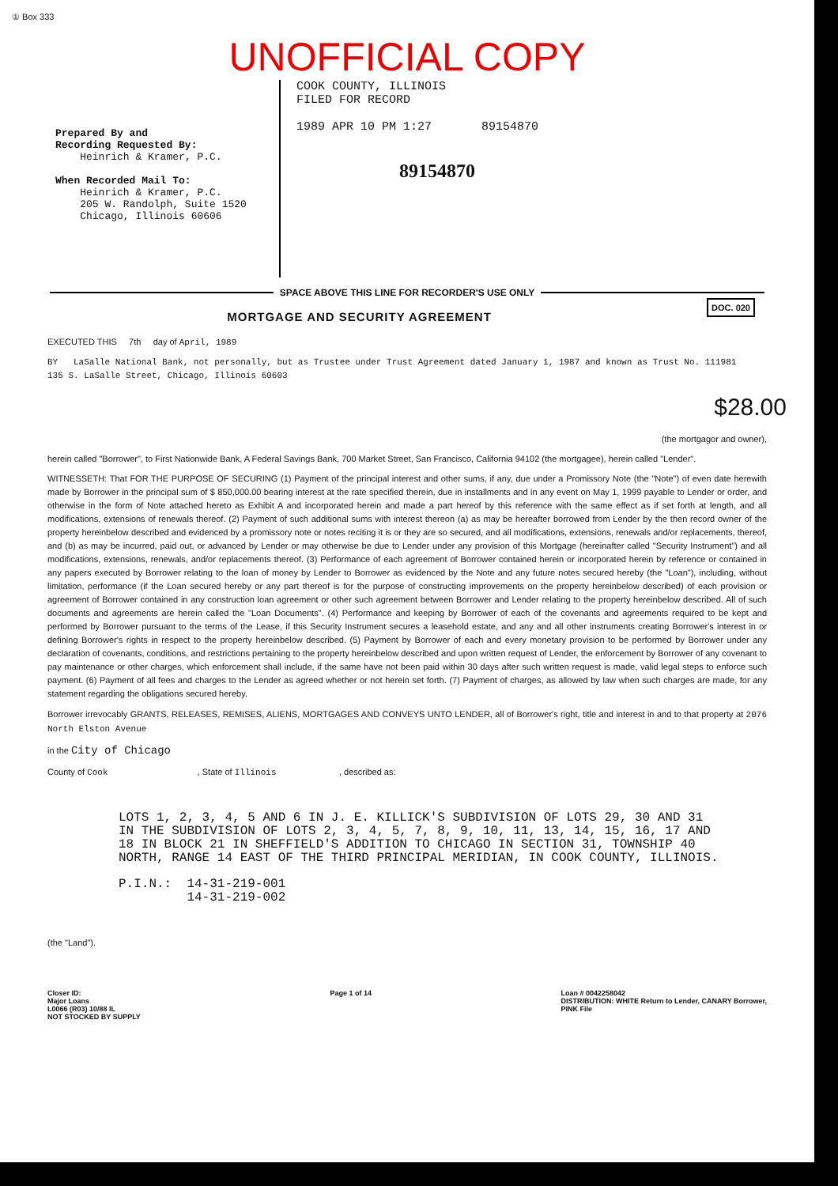① Box 333
UNOFFICIAL COPY
Prepared By and
Recording Requested By:
Heinrich & Kramer, P.C.
When Recorded Mail To:
Heinrich & Kramer, P.C.
205 W. Randolph, Suite 1520
Chicago, Illinois 60606
COOK COUNTY, ILLINOIS
FILED FOR RECORD
1989 APR 10 PM 1:27 89154870
89154870
SPACE ABOVE THIS LINE FOR RECORDER'S USE ONLY
DOC. 020
MORTGAGE AND SECURITY AGREEMENT
EXECUTED THIS 7th day of April, 1989
BY LaSalle National Bank, not personally, but as Trustee under Trust Agreement dated January 1, 1987 and known as Trust No. 111981
135 S. LaSalle Street, Chicago, Illinois 60603
$28.00
(the mortgagor and owner),
herein called "Borrower", to First Nationwide Bank, A Federal Savings Bank, 700 Market Street, San Francisco, California 94102 (the mortgagee), herein called "Lender".
WITNESSETH: That FOR THE PURPOSE OF SECURING (1) Payment of the principal interest and other sums, if any, due under a Promissory Note (the "Note") of even date herewith made by Borrower in the principal sum of $ 850,000.00 bearing interest at the rate specified therein, due in installments and in any event on May 1, 1999 payable to Lender or order, and otherwise in the form of Note attached hereto as Exhibit A and incorporated herein and made a part hereof by this reference with the same effect as if set forth at length, and all modifications, extensions of renewals thereof. (2) Payment of such additional sums with interest thereon (a) as may be hereafter borrowed from Lender by the then record owner of the property hereinbelow described and evidenced by a promissory note or notes reciting it is or they are so secured, and all modifications, extensions, renewals and/or replacements, thereof, and (b) as may be incurred, paid out, or advanced by Lender or may otherwise be due to Lender under any provision of this Mortgage (hereinafter called "Security Instrument") and all modifications, extensions, renewals, and/or replacements thereof. (3) Performance of each agreement of Borrower contained herein or incorporated herein by reference or contained in any papers executed by Borrower relating to the loan of money by Lender to Borrower as evidenced by the Note and any future notes secured hereby (the "Loan"), including, without limitation, performance (if the Loan secured hereby or any part thereof is for the purpose of constructing improvements on the property hereinbelow described) of each provision or agreement of Borrower contained in any construction loan agreement or other such agreement between Borrower and Lender relating to the property hereinbelow described. All of such documents and agreements are herein called the "Loan Documents". (4) Performance and keeping by Borrower of each of the covenants and agreements required to be kept and performed by Borrower pursuant to the terms of the Lease, if this Security Instrument secures a leasehold estate, and any and all other instruments creating Borrower's interest in or defining Borrower's rights in respect to the property hereinbelow described. (5) Payment by Borrower of each and every monetary provision to be performed by Borrower under any declaration of covenants, conditions, and restrictions pertaining to the property hereinbelow described and upon written request of Lender, the enforcement by Borrower of any covenant to pay maintenance or other charges, which enforcement shall include, if the same have not been paid within 30 days after such written request is made, valid legal steps to enforce such payment. (6) Payment of all fees and charges to the Lender as agreed whether or not herein set forth. (7) Payment of charges, as allowed by law when such charges are made, for any statement regarding the obligations secured hereby.
Borrower irrevocably GRANTS, RELEASES, REMISES, ALIENS, MORTGAGES AND CONVEYS UNTO LENDER, all of Borrower's right, title and interest in and to that property at 2076 North Elston Avenue
in the City of Chicago
County of Cook , State of Illinois , described as:
LOTS 1, 2, 3, 4, 5 AND 6 IN J. E. KILLICK'S SUBDIVISION OF LOTS 29, 30 AND 31 IN THE SUBDIVISION OF LOTS 2, 3, 4, 5, 7, 8, 9, 10, 11, 13, 14, 15, 16, 17 AND 18 IN BLOCK 21 IN SHEFFIELD'S ADDITION TO CHICAGO IN SECTION 31, TOWNSHIP 40 NORTH, RANGE 14 EAST OF THE THIRD PRINCIPAL MERIDIAN, IN COOK COUNTY, ILLINOIS.
P.I.N.: 14-31-219-001
14-31-219-002
(the "Land").
Closer ID:
Major Loans
L0066 (R03) 10/88 IL
NOT STOCKED BY SUPPLY
Page 1 of 14 Loan # 0042258042
DISTRIBUTION: WHITE Return to Lender, CANARY Borrower,
PINK File